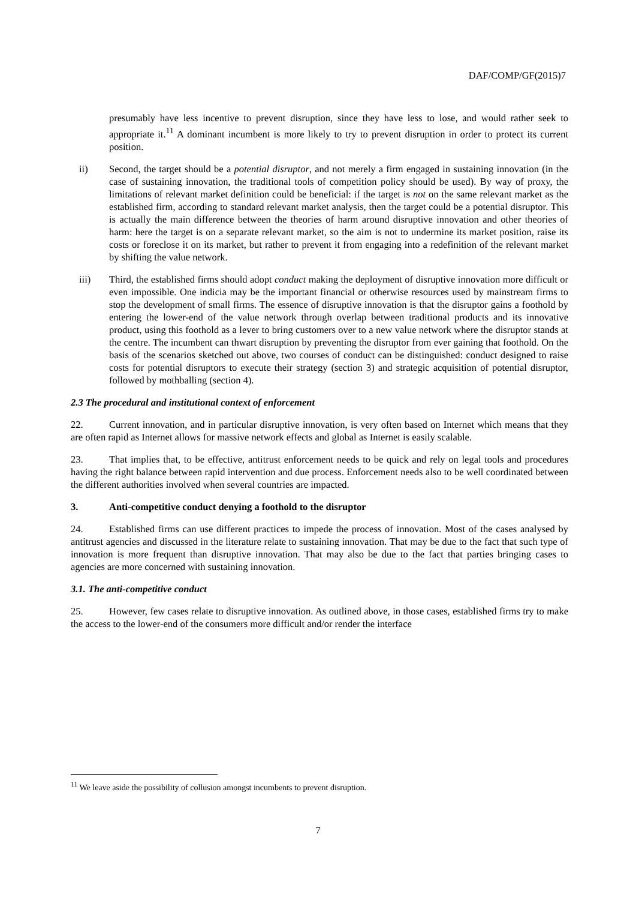DAF/COMP/GF(2015)7
presumably have less incentive to prevent disruption, since they have less to lose, and would rather seek to appropriate it.<sup>11</sup> A dominant incumbent is more likely to try to prevent disruption in order to protect its current position.
ii) Second, the target should be a potential disruptor, and not merely a firm engaged in sustaining innovation (in the case of sustaining innovation, the traditional tools of competition policy should be used). By way of proxy, the limitations of relevant market definition could be beneficial: if the target is not on the same relevant market as the established firm, according to standard relevant market analysis, then the target could be a potential disruptor. This is actually the main difference between the theories of harm around disruptive innovation and other theories of harm: here the target is on a separate relevant market, so the aim is not to undermine its market position, raise its costs or foreclose it on its market, but rather to prevent it from engaging into a redefinition of the relevant market by shifting the value network.
iii) Third, the established firms should adopt conduct making the deployment of disruptive innovation more difficult or even impossible. One indicia may be the important financial or otherwise resources used by mainstream firms to stop the development of small firms. The essence of disruptive innovation is that the disruptor gains a foothold by entering the lower-end of the value network through overlap between traditional products and its innovative product, using this foothold as a lever to bring customers over to a new value network where the disruptor stands at the centre. The incumbent can thwart disruption by preventing the disruptor from ever gaining that foothold. On the basis of the scenarios sketched out above, two courses of conduct can be distinguished: conduct designed to raise costs for potential disruptors to execute their strategy (section 3) and strategic acquisition of potential disruptor, followed by mothballing (section 4).
2.3 The procedural and institutional context of enforcement
22. Current innovation, and in particular disruptive innovation, is very often based on Internet which means that they are often rapid as Internet allows for massive network effects and global as Internet is easily scalable.
23. That implies that, to be effective, antitrust enforcement needs to be quick and rely on legal tools and procedures having the right balance between rapid intervention and due process. Enforcement needs also to be well coordinated between the different authorities involved when several countries are impacted.
3. Anti-competitive conduct denying a foothold to the disruptor
24. Established firms can use different practices to impede the process of innovation. Most of the cases analysed by antitrust agencies and discussed in the literature relate to sustaining innovation. That may be due to the fact that such type of innovation is more frequent than disruptive innovation. That may also be due to the fact that parties bringing cases to agencies are more concerned with sustaining innovation.
3.1. The anti-competitive conduct
25. However, few cases relate to disruptive innovation. As outlined above, in those cases, established firms try to make the access to the lower-end of the consumers more difficult and/or render the interface
<sup>11</sup> We leave aside the possibility of collusion amongst incumbents to prevent disruption.
7